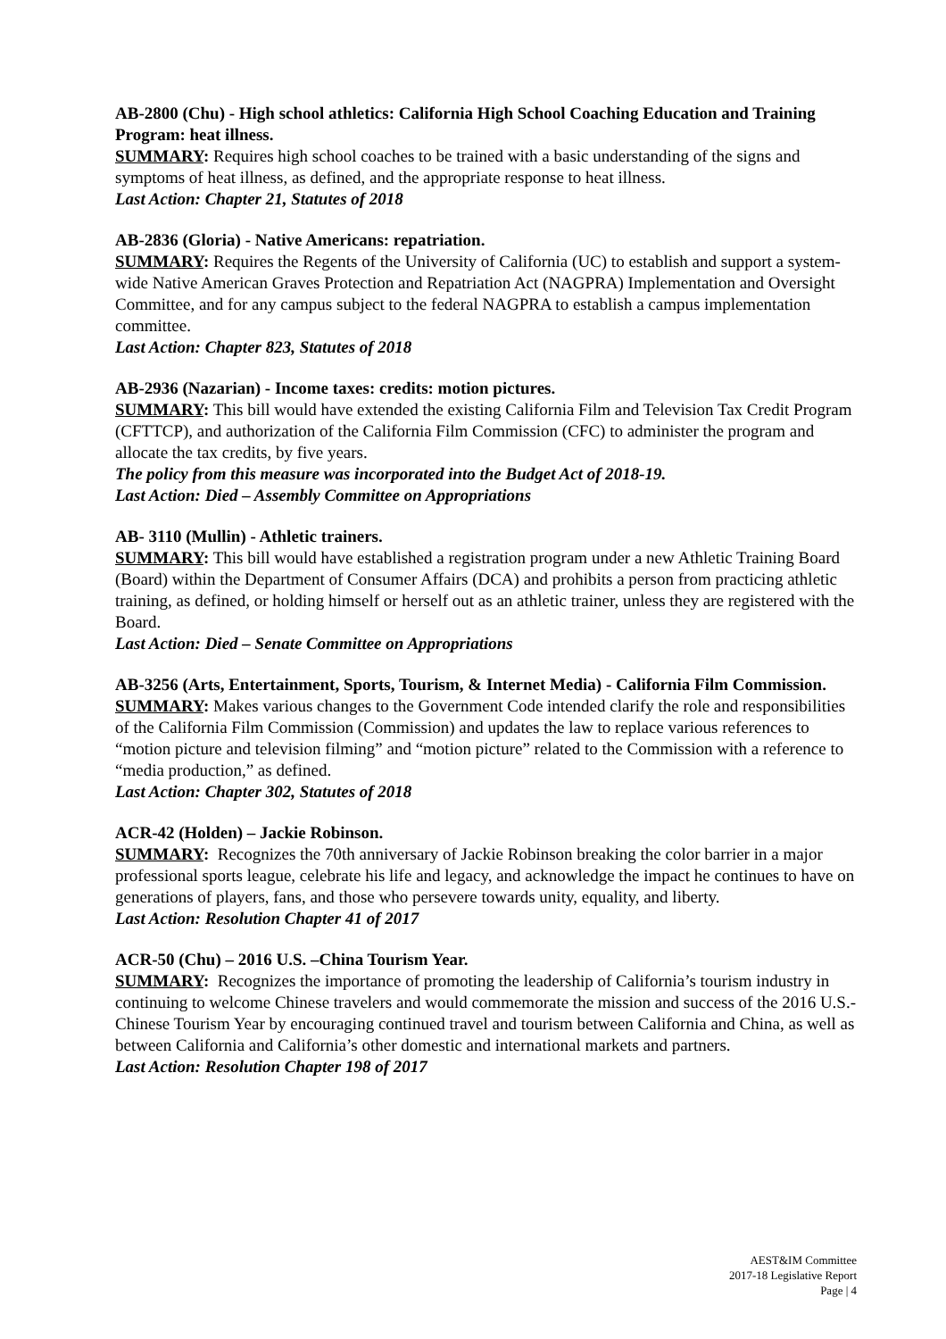AB-2800 (Chu) - High school athletics: California High School Coaching Education and Training Program: heat illness.
SUMMARY: Requires high school coaches to be trained with a basic understanding of the signs and symptoms of heat illness, as defined, and the appropriate response to heat illness.
Last Action: Chapter 21, Statutes of 2018
AB-2836 (Gloria) - Native Americans: repatriation.
SUMMARY: Requires the Regents of the University of California (UC) to establish and support a system-wide Native American Graves Protection and Repatriation Act (NAGPRA) Implementation and Oversight Committee, and for any campus subject to the federal NAGPRA to establish a campus implementation committee.
Last Action: Chapter 823, Statutes of 2018
AB-2936 (Nazarian) - Income taxes: credits: motion pictures.
SUMMARY: This bill would have extended the existing California Film and Television Tax Credit Program (CFTTCP), and authorization of the California Film Commission (CFC) to administer the program and allocate the tax credits, by five years.
The policy from this measure was incorporated into the Budget Act of 2018-19.
Last Action: Died – Assembly Committee on Appropriations
AB- 3110 (Mullin) - Athletic trainers.
SUMMARY: This bill would have established a registration program under a new Athletic Training Board (Board) within the Department of Consumer Affairs (DCA) and prohibits a person from practicing athletic training, as defined, or holding himself or herself out as an athletic trainer, unless they are registered with the Board.
Last Action: Died – Senate Committee on Appropriations
AB-3256 (Arts, Entertainment, Sports, Tourism, & Internet Media) - California Film Commission.
SUMMARY: Makes various changes to the Government Code intended clarify the role and responsibilities of the California Film Commission (Commission) and updates the law to replace various references to “motion picture and television filming” and “motion picture” related to the Commission with a reference to “media production,” as defined.
Last Action: Chapter 302, Statutes of 2018
ACR-42 (Holden) – Jackie Robinson.
SUMMARY: Recognizes the 70th anniversary of Jackie Robinson breaking the color barrier in a major professional sports league, celebrate his life and legacy, and acknowledge the impact he continues to have on generations of players, fans, and those who persevere towards unity, equality, and liberty.
Last Action: Resolution Chapter 41 of 2017
ACR-50 (Chu) – 2016 U.S. –China Tourism Year.
SUMMARY: Recognizes the importance of promoting the leadership of California’s tourism industry in continuing to welcome Chinese travelers and would commemorate the mission and success of the 2016 U.S.-Chinese Tourism Year by encouraging continued travel and tourism between California and China, as well as between California and California’s other domestic and international markets and partners.
Last Action: Resolution Chapter 198 of 2017
AEST&IM Committee
2017-18 Legislative Report
Page | 4